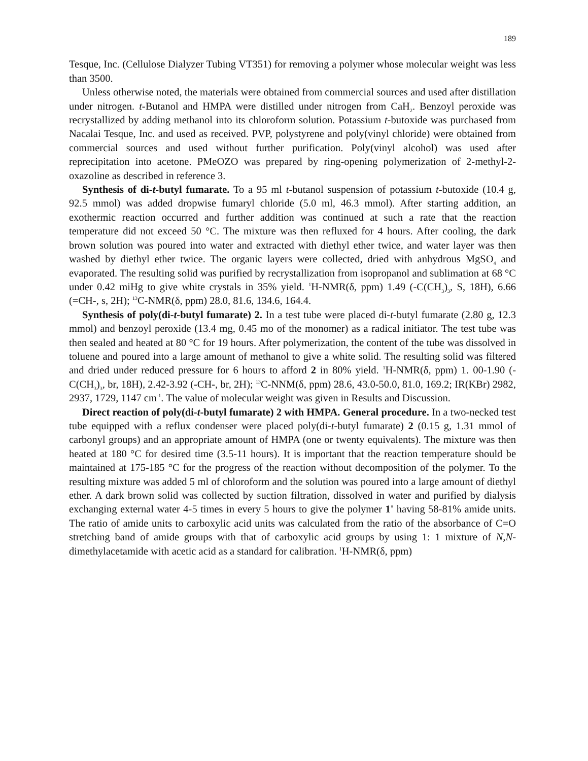189
Tesque, Inc. (Cellulose Dialyzer Tubing VT351) for removing a polymer whose molecular weight was less than 3500.
Unless otherwise noted, the materials were obtained from commercial sources and used after distillation under nitrogen. t-Butanol and HMPA were distilled under nitrogen from CaH<sub>2</sub>. Benzoyl peroxide was recrystallized by adding methanol into its chloroform solution. Potassium t-butoxide was purchased from Nacalai Tesque, Inc. and used as received. PVP, polystyrene and poly(vinyl chloride) were obtained from commercial sources and used without further purification. Poly(vinyl alcohol) was used after reprecipitation into acetone. PMeOZO was prepared by ring-opening polymerization of 2-methyl-2-oxazoline as described in reference 3.
Synthesis of di-t-butyl fumarate. To a 95 ml t-butanol suspension of potassium t-butoxide (10.4 g, 92.5 mmol) was added dropwise fumaryl chloride (5.0 ml, 46.3 mmol). After starting addition, an exothermic reaction occurred and further addition was continued at such a rate that the reaction temperature did not exceed 50 °C. The mixture was then refluxed for 4 hours. After cooling, the dark brown solution was poured into water and extracted with diethyl ether twice, and water layer was then washed by diethyl ether twice. The organic layers were collected, dried with anhydrous MgSO<sub>4</sub> and evaporated. The resulting solid was purified by recrystallization from isopropanol and sublimation at 68 °C under 0.42 miHg to give white crystals in 35% yield. <sup>1</sup>H-NMR(δ, ppm) 1.49 (-C(CH<sub>3</sub>)<sub>3</sub>, S, 18H), 6.66 (=CH-, s, 2H); <sup>13</sup>C-NMR(δ, ppm) 28.0, 81.6, 134.6, 164.4.
Synthesis of poly(di-t-butyl fumarate) 2. In a test tube were placed di-t-butyl fumarate (2.80 g, 12.3 mmol) and benzoyl peroxide (13.4 mg, 0.45 mo of the monomer) as a radical initiator. The test tube was then sealed and heated at 80 °C for 19 hours. After polymerization, the content of the tube was dissolved in toluene and poured into a large amount of methanol to give a white solid. The resulting solid was filtered and dried under reduced pressure for 6 hours to afford 2 in 80% yield. <sup>1</sup>H-NMR(δ, ppm) 1. 00-1.90 (-C(CH<sub>3</sub>)<sub>3</sub>, br, 18H), 2.42-3.92 (-CH-, br, 2H); <sup>13</sup>C-NNM(δ, ppm) 28.6, 43.0-50.0, 81.0, 169.2; IR(KBr) 2982, 2937, 1729, 1147 cm<sup>-1</sup>. The value of molecular weight was given in Results and Discussion.
Direct reaction of poly(di-t-butyl fumarate) 2 with HMPA. General procedure. In a two-necked test tube equipped with a reflux condenser were placed poly(di-t-butyl fumarate) 2 (0.15 g, 1.31 mmol of carbonyl groups) and an appropriate amount of HMPA (one or twenty equivalents). The mixture was then heated at 180 °C for desired time (3.5-11 hours). It is important that the reaction temperature should be maintained at 175-185 °C for the progress of the reaction without decomposition of the polymer. To the resulting mixture was added 5 ml of chloroform and the solution was poured into a large amount of diethyl ether. A dark brown solid was collected by suction filtration, dissolved in water and purified by dialysis exchanging external water 4-5 times in every 5 hours to give the polymer 1' having 58-81% amide units. The ratio of amide units to carboxylic acid units was calculated from the ratio of the absorbance of C=O stretching band of amide groups with that of carboxylic acid groups by using 1: 1 mixture of N,N-dimethylacetamide with acetic acid as a standard for calibration. <sup>1</sup>H-NMR(δ, ppm)